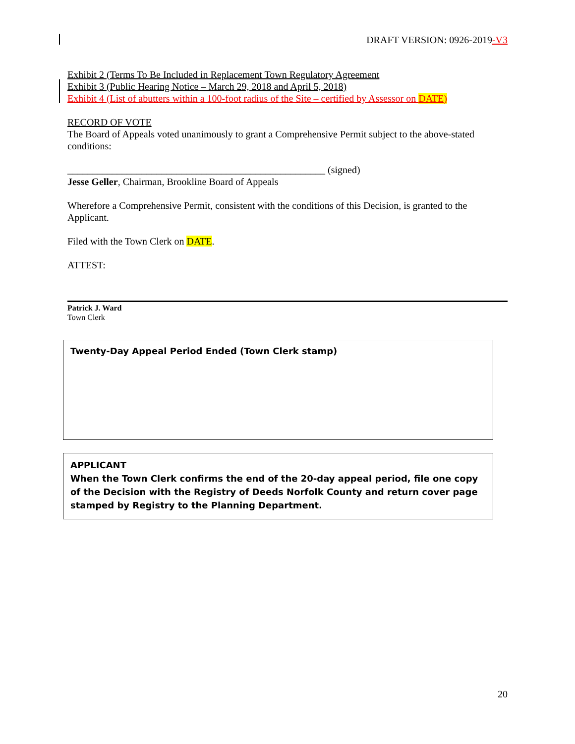DRAFT VERSION: 0926-2019-V3
Exhibit 2 (Terms To Be Included in Replacement Town Regulatory Agreement
Exhibit 3 (Public Hearing Notice – March 29, 2018 and April 5, 2018)
Exhibit 4 (List of abutters within a 100-foot radius of the Site – certified by Assessor on DATE)
RECORD OF VOTE
The Board of Appeals voted unanimously to grant a Comprehensive Permit subject to the above-stated conditions:
____________________________________________________ (signed)
Jesse Geller, Chairman, Brookline Board of Appeals
Wherefore a Comprehensive Permit, consistent with the conditions of this Decision, is granted to the Applicant.
Filed with the Town Clerk on DATE.
ATTEST:
Patrick J. Ward
Town Clerk
Twenty-Day Appeal Period Ended (Town Clerk stamp)
APPLICANT
When the Town Clerk confirms the end of the 20-day appeal period, file one copy of the Decision with the Registry of Deeds Norfolk County and return cover page stamped by Registry to the Planning Department.
20